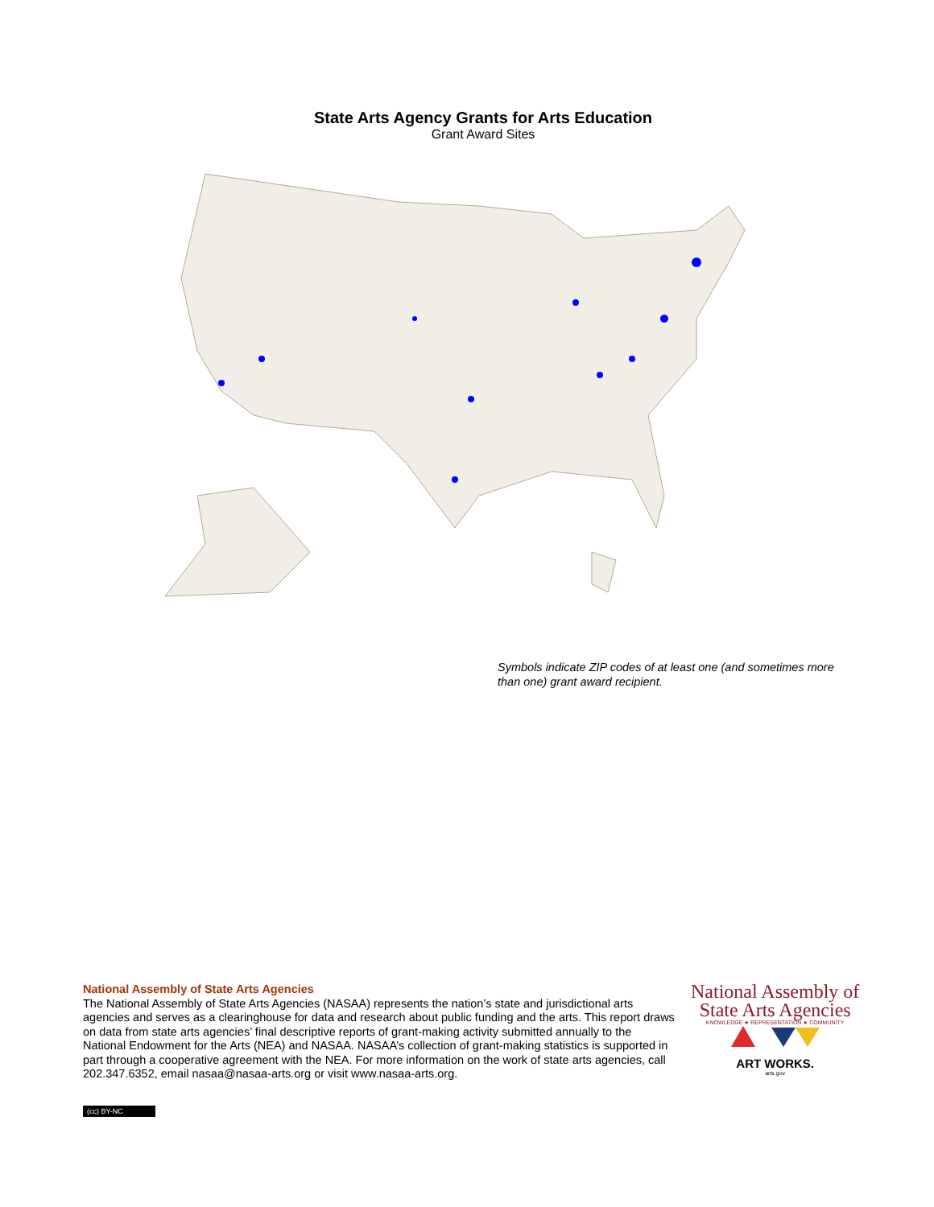State Arts Agency Grants for Arts Education
Grant Award Sites
Symbols indicate ZIP codes of at least one (and sometimes more than one) grant award recipient.
National Assembly of State Arts Agencies
The National Assembly of State Arts Agencies (NASAA) represents the nation’s state and jurisdictional arts agencies and serves as a clearinghouse for data and research about public funding and the arts. This report draws on data from state arts agencies’ final descriptive reports of grant-making activity submitted annually to the National Endowment for the Arts (NEA) and NASAA. NASAA’s collection of grant-making statistics is supported in part through a cooperative agreement with the NEA. For more information on the work of state arts agencies, call 202.347.6352, email nasaa@nasaa-arts.org or visit www.nasaa-arts.org.
National Assembly of
State Arts Agencies
KNOWLEDGE ★ REPRESENTATION ★ COMMUNITY
ART WORKS.
arts.gov
(cc) BY-NC